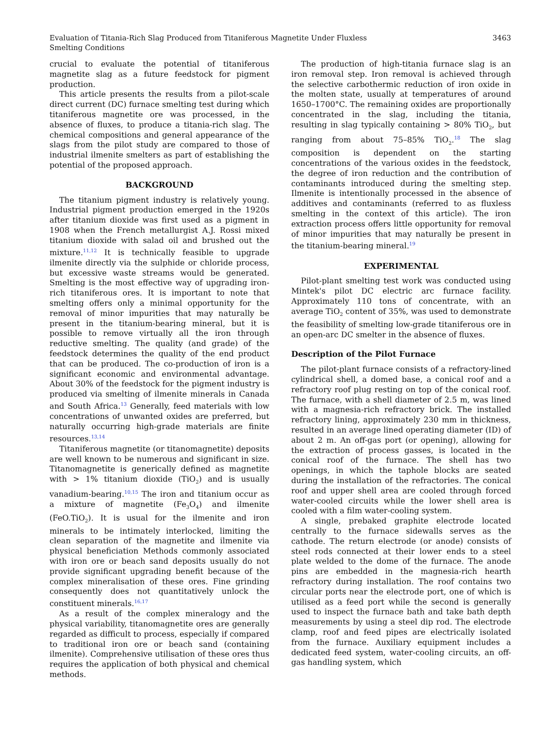Evaluation of Titania-Rich Slag Produced from Titaniferous Magnetite Under Fluxless
Smelting Conditions
3463
crucial to evaluate the potential of titaniferous magnetite slag as a future feedstock for pigment production.
This article presents the results from a pilot-scale direct current (DC) furnace smelting test during which titaniferous magnetite ore was processed, in the absence of fluxes, to produce a titania-rich slag. The chemical compositions and general appearance of the slags from the pilot study are compared to those of industrial ilmenite smelters as part of establishing the potential of the proposed approach.
BACKGROUND
The titanium pigment industry is relatively young. Industrial pigment production emerged in the 1920s after titanium dioxide was first used as a pigment in 1908 when the French metallurgist A.J. Rossi mixed titanium dioxide with salad oil and brushed out the mixture.<sup>11,12</sup> It is technically feasible to upgrade ilmenite directly via the sulphide or chloride process, but excessive waste streams would be generated. Smelting is the most effective way of upgrading iron-rich titaniferous ores. It is important to note that smelting offers only a minimal opportunity for the removal of minor impurities that may naturally be present in the titanium-bearing mineral, but it is possible to remove virtually all the iron through reductive smelting. The quality (and grade) of the feedstock determines the quality of the end product that can be produced. The co-production of iron is a significant economic and environmental advantage. About 30% of the feedstock for the pigment industry is produced via smelting of ilmenite minerals in Canada and South Africa.<sup>13</sup> Generally, feed materials with low concentrations of unwanted oxides are preferred, but naturally occurring high-grade materials are finite resources.<sup>13,14</sup>
Titaniferous magnetite (or titanomagnetite) deposits are well known to be numerous and significant in size. Titanomagnetite is generically defined as magnetite with > 1% titanium dioxide (TiO<sub>2</sub>) and is usually vanadium-bearing.<sup>10,15</sup> The iron and titanium occur as a mixture of magnetite (Fe<sub>3</sub>O<sub>4</sub>) and ilmenite (FeO.TiO<sub>2</sub>). It is usual for the ilmenite and iron minerals to be intimately interlocked, limiting the clean separation of the magnetite and ilmenite via physical beneficiation Methods commonly associated with iron ore or beach sand deposits usually do not provide significant upgrading benefit because of the complex mineralisation of these ores. Fine grinding consequently does not quantitatively unlock the constituent minerals.<sup>16,17</sup>
As a result of the complex mineralogy and the physical variability, titanomagnetite ores are generally regarded as difficult to process, especially if compared to traditional iron ore or beach sand (containing ilmenite). Comprehensive utilisation of these ores thus requires the application of both physical and chemical methods.
The production of high-titania furnace slag is an iron removal step. Iron removal is achieved through the selective carbothermic reduction of iron oxide in the molten state, usually at temperatures of around 1650–1700°C. The remaining oxides are proportionally concentrated in the slag, including the titania, resulting in slag typically containing > 80% TiO<sub>2</sub>, but ranging from about 75–85% TiO<sub>2</sub>.<sup>18</sup> The slag composition is dependent on the starting concentrations of the various oxides in the feedstock, the degree of iron reduction and the contribution of contaminants introduced during the smelting step. Ilmenite is intentionally processed in the absence of additives and contaminants (referred to as fluxless smelting in the context of this article). The iron extraction process offers little opportunity for removal of minor impurities that may naturally be present in the titanium-bearing mineral.<sup>19</sup>
EXPERIMENTAL
Pilot-plant smelting test work was conducted using Mintek's pilot DC electric arc furnace facility. Approximately 110 tons of concentrate, with an average TiO<sub>2</sub> content of 35%, was used to demonstrate the feasibility of smelting low-grade titaniferous ore in an open-arc DC smelter in the absence of fluxes.
Description of the Pilot Furnace
The pilot-plant furnace consists of a refractory-lined cylindrical shell, a domed base, a conical roof and a refractory roof plug resting on top of the conical roof. The furnace, with a shell diameter of 2.5 m, was lined with a magnesia-rich refractory brick. The installed refractory lining, approximately 230 mm in thickness, resulted in an average lined operating diameter (ID) of about 2 m. An off-gas port (or opening), allowing for the extraction of process gasses, is located in the conical roof of the furnace. The shell has two openings, in which the taphole blocks are seated during the installation of the refractories. The conical roof and upper shell area are cooled through forced water-cooled circuits while the lower shell area is cooled with a film water-cooling system.
A single, prebaked graphite electrode located centrally to the furnace sidewalls serves as the cathode. The return electrode (or anode) consists of steel rods connected at their lower ends to a steel plate welded to the dome of the furnace. The anode pins are embedded in the magnesia-rich hearth refractory during installation. The roof contains two circular ports near the electrode port, one of which is utilised as a feed port while the second is generally used to inspect the furnace bath and take bath depth measurements by using a steel dip rod. The electrode clamp, roof and feed pipes are electrically isolated from the furnace. Auxiliary equipment includes a dedicated feed system, water-cooling circuits, an off-gas handling system, which